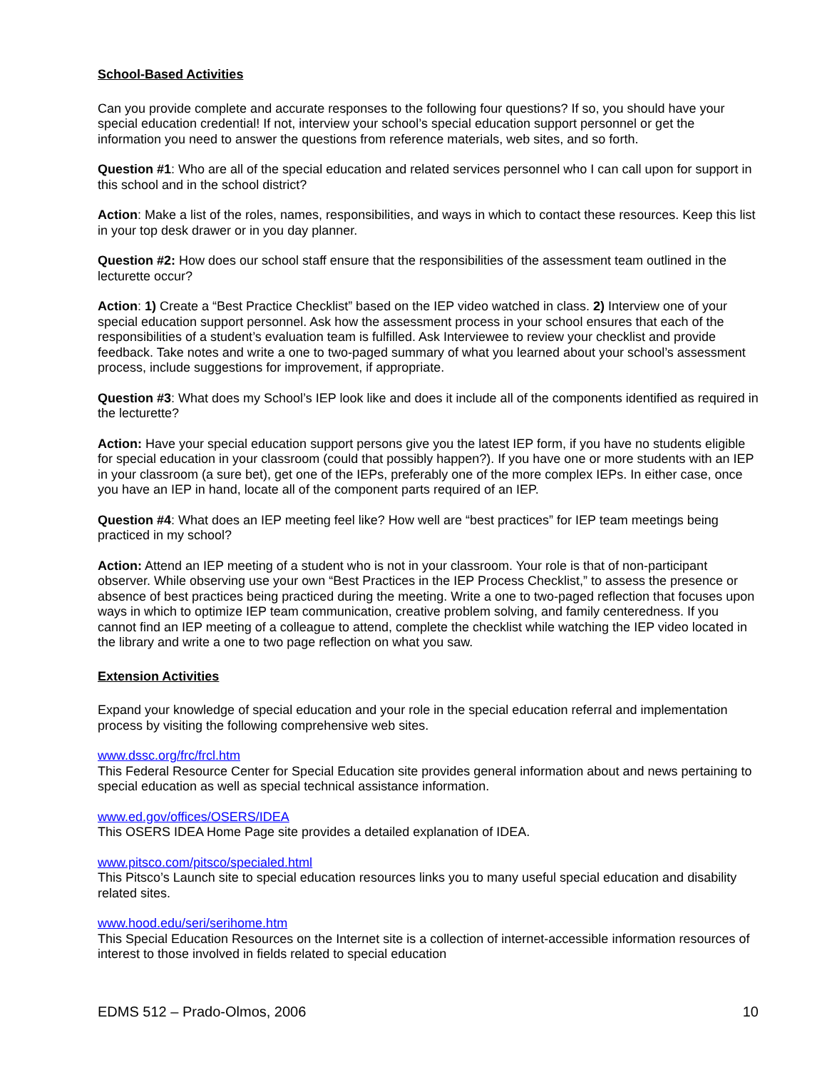School-Based Activities
Can you provide complete and accurate responses to the following four questions? If so, you should have your special education credential! If not, interview your school’s special education support personnel or get the information you need to answer the questions from reference materials, web sites, and so forth.
Question #1: Who are all of the special education and related services personnel who I can call upon for support in this school and in the school district?
Action: Make a list of the roles, names, responsibilities, and ways in which to contact these resources. Keep this list in your top desk drawer or in you day planner.
Question #2: How does our school staff ensure that the responsibilities of the assessment team outlined in the lecturette occur?
Action: 1) Create a “Best Practice Checklist” based on the IEP video watched in class. 2) Interview one of your special education support personnel. Ask how the assessment process in your school ensures that each of the responsibilities of a student’s evaluation team is fulfilled. Ask Interviewee to review your checklist and provide feedback. Take notes and write a one to two-paged summary of what you learned about your school’s assessment process, include suggestions for improvement, if appropriate.
Question #3: What does my School’s IEP look like and does it include all of the components identified as required in the lecturette?
Action: Have your special education support persons give you the latest IEP form, if you have no students eligible for special education in your classroom (could that possibly happen?). If you have one or more students with an IEP in your classroom (a sure bet), get one of the IEPs, preferably one of the more complex IEPs. In either case, once you have an IEP in hand, locate all of the component parts required of an IEP.
Question #4: What does an IEP meeting feel like? How well are “best practices” for IEP team meetings being practiced in my school?
Action: Attend an IEP meeting of a student who is not in your classroom. Your role is that of non-participant observer. While observing use your own “Best Practices in the IEP Process Checklist,” to assess the presence or absence of best practices being practiced during the meeting. Write a one to two-paged reflection that focuses upon ways in which to optimize IEP team communication, creative problem solving, and family centeredness. If you cannot find an IEP meeting of a colleague to attend, complete the checklist while watching the IEP video located in the library and write a one to two page reflection on what you saw.
Extension Activities
Expand your knowledge of special education and your role in the special education referral and implementation process by visiting the following comprehensive web sites.
www.dssc.org/frc/frcl.htm
This Federal Resource Center for Special Education site provides general information about and news pertaining to special education as well as special technical assistance information.
www.ed.gov/offices/OSERS/IDEA
This OSERS IDEA Home Page site provides a detailed explanation of IDEA.
www.pitsco.com/pitsco/specialed.html
This Pitsco’s Launch site to special education resources links you to many useful special education and disability related sites.
www.hood.edu/seri/serihome.htm
This Special Education Resources on the Internet site is a collection of internet-accessible information resources of interest to those involved in fields related to special education
EDMS 512 – Prado-Olmos, 2006 10